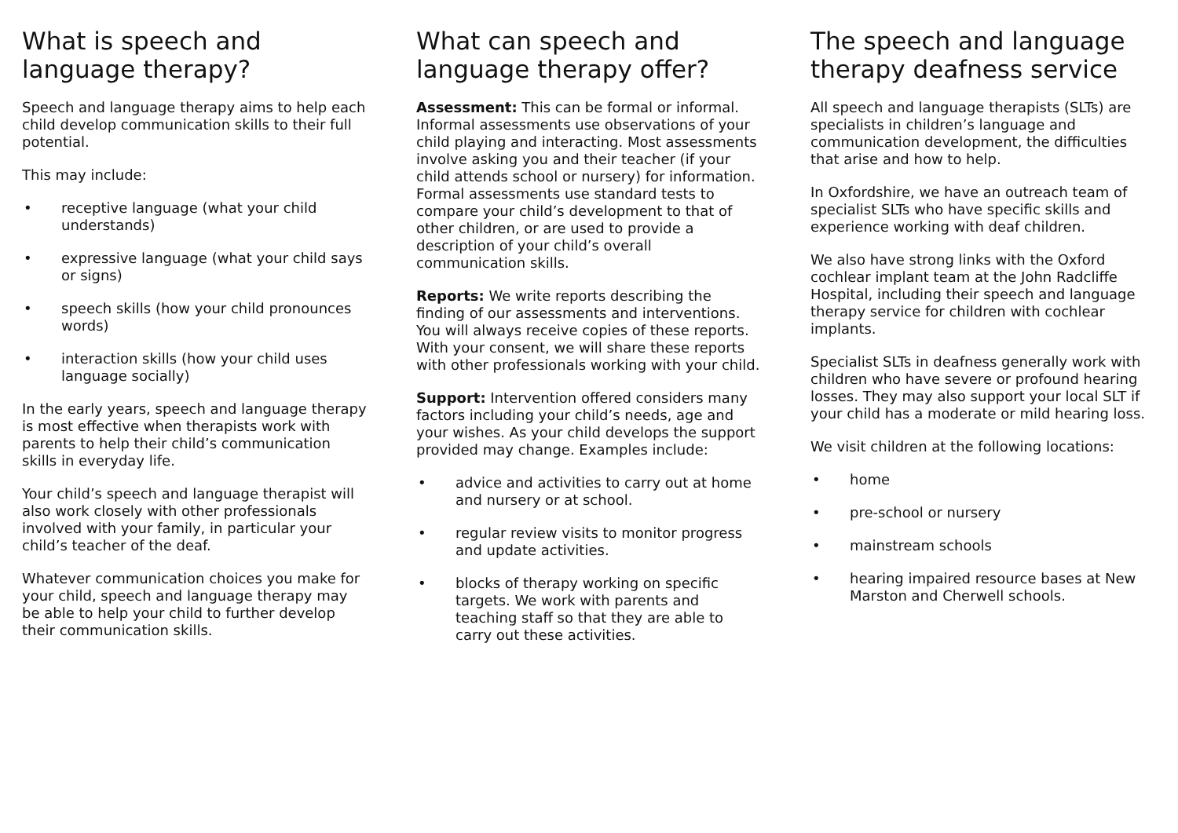What is speech and
language therapy?
Speech and language therapy aims to help each child develop communication skills to their full potential.
This may include:
• receptive language (what your child understands)
• expressive language (what your child says or signs)
• speech skills (how your child pronounces words)
• interaction skills (how your child uses language socially)
In the early years, speech and language therapy is most effective when therapists work with parents to help their child’s communication skills in everyday life.
Your child’s speech and language therapist will also work closely with other professionals involved with your family, in particular your child’s teacher of the deaf.
Whatever communication choices you make for your child, speech and language therapy may be able to help your child to further develop their communication skills.
What can speech and
language therapy offer?
Assessment: This can be formal or informal. Informal assessments use observations of your child playing and interacting. Most assessments involve asking you and their teacher (if your child attends school or nursery) for information. Formal assessments use standard tests to compare your child’s development to that of other children, or are used to provide a description of your child’s overall communication skills.
Reports: We write reports describing the finding of our assessments and interventions. You will always receive copies of these reports. With your consent, we will share these reports with other professionals working with your child.
Support: Intervention offered considers many factors including your child’s needs, age and your wishes. As your child develops the support provided may change. Examples include:
• advice and activities to carry out at home and nursery or at school.
• regular review visits to monitor progress and update activities.
• blocks of therapy working on specific targets. We work with parents and teaching staff so that they are able to carry out these activities.
The speech and language
therapy deafness service
All speech and language therapists (SLTs) are specialists in children’s language and communication development, the difficulties that arise and how to help.
In Oxfordshire, we have an outreach team of specialist SLTs who have specific skills and experience working with deaf children.
We also have strong links with the Oxford cochlear implant team at the John Radcliffe Hospital, including their speech and language therapy service for children with cochlear implants.
Specialist SLTs in deafness generally work with children who have severe or profound hearing losses. They may also support your local SLT if your child has a moderate or mild hearing loss.
We visit children at the following locations:
• home
• pre-school or nursery
• mainstream schools
• hearing impaired resource bases at New Marston and Cherwell schools.